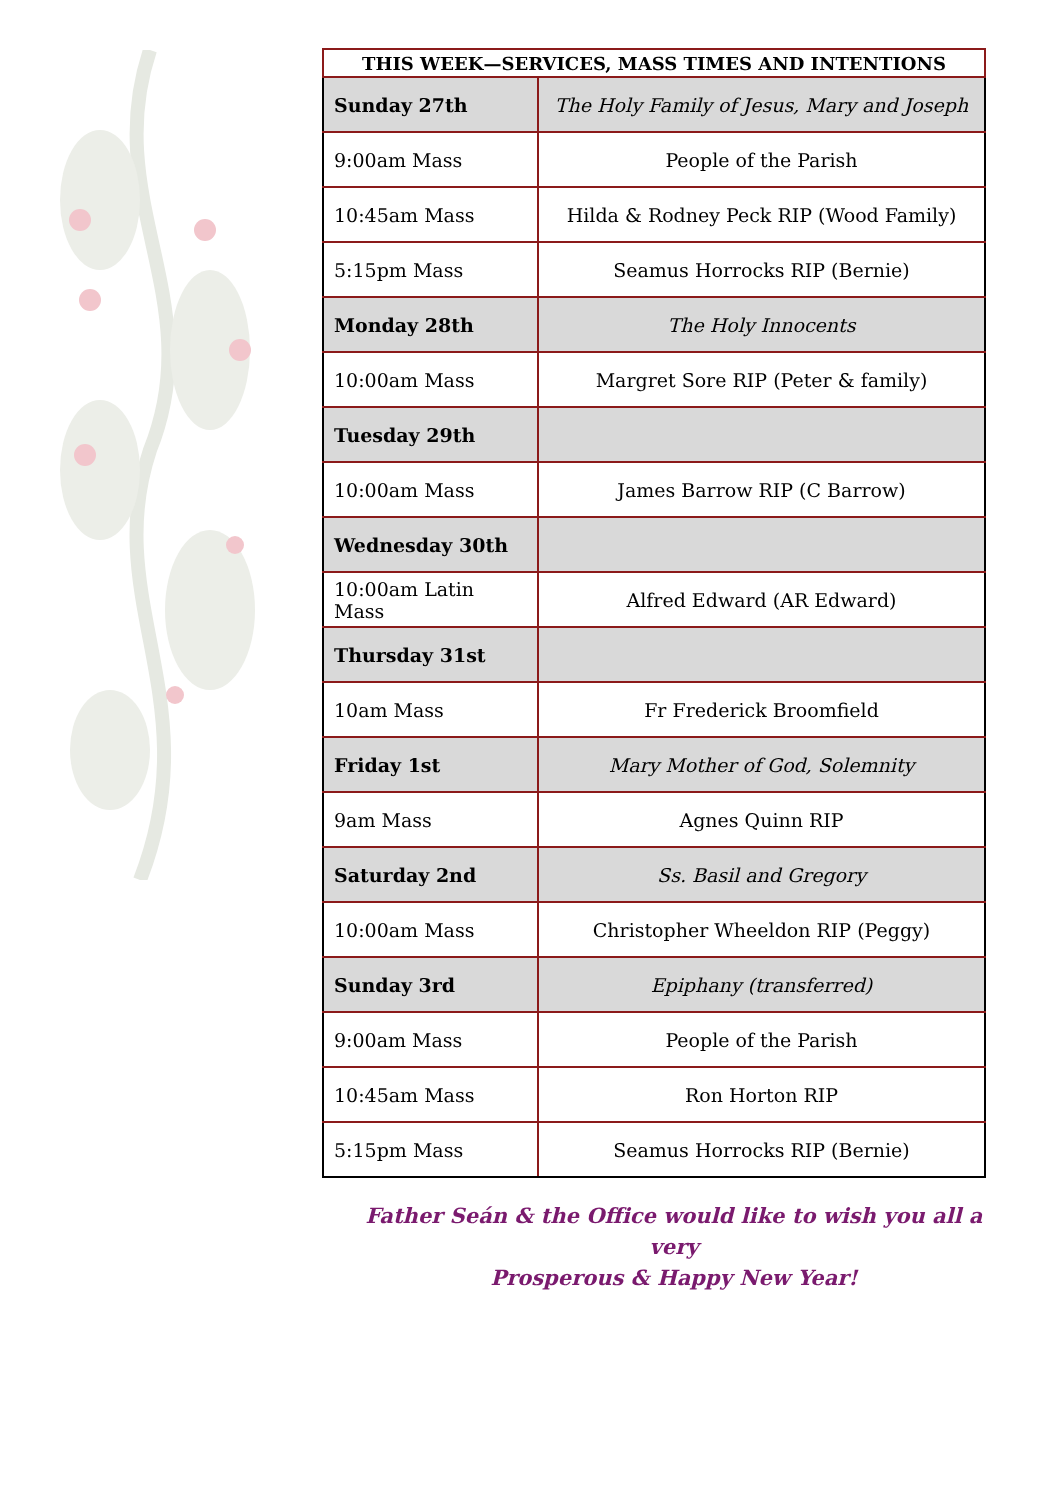| THIS WEEK—SERVICES, MASS TIMES AND INTENTIONS | |
| --- | --- |
| Sunday 27th | The Holy Family of Jesus, Mary and Joseph |
| 9:00am Mass | People of the Parish |
| 10:45am Mass | Hilda & Rodney Peck RIP (Wood Family) |
| 5:15pm Mass | Seamus Horrocks RIP (Bernie) |
| Monday 28th | The Holy Innocents |
| 10:00am Mass | Margret Sore RIP (Peter & family) |
| Tuesday 29th | |
| 10:00am Mass | James Barrow RIP (C Barrow) |
| Wednesday 30th | |
| 10:00am Latin Mass | Alfred Edward (AR Edward) |
| Thursday 31st | |
| 10am Mass | Fr Frederick Broomfield |
| Friday 1st | Mary Mother of God, Solemnity |
| 9am Mass | Agnes Quinn RIP |
| Saturday 2nd | Ss. Basil and Gregory |
| 10:00am Mass | Christopher Wheeldon RIP (Peggy) |
| Sunday 3rd | Epiphany (transferred) |
| 9:00am Mass | People of the Parish |
| 10:45am Mass | Ron Horton RIP |
| 5:15pm Mass | Seamus Horrocks RIP (Bernie) |
Father Seán & the Office would like to wish you all a very
Prosperous & Happy New Year!